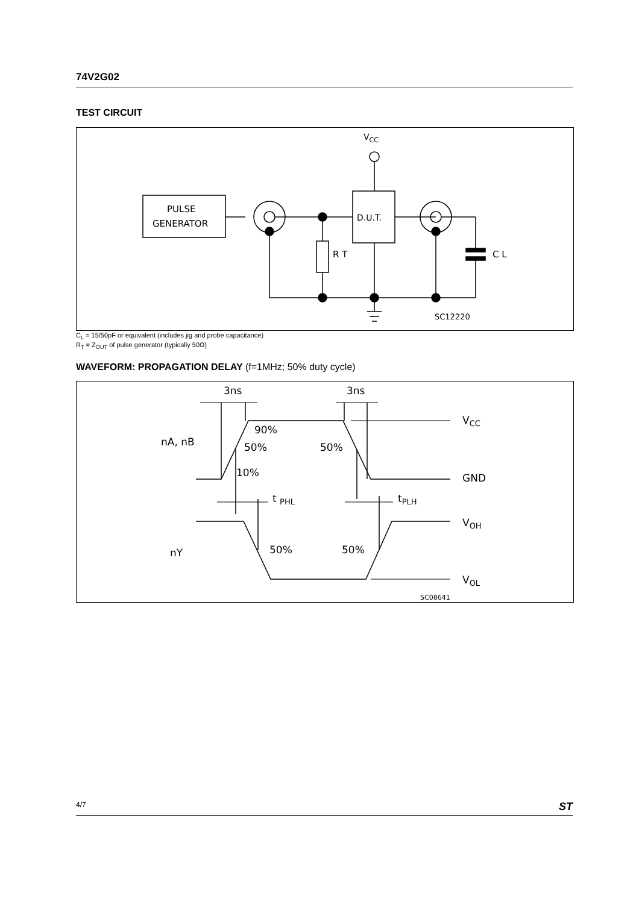74V2G02
TEST CIRCUIT
VCC
PULSE
GENERATOR
D.U.T.
C L
R T
SC12220
C<sub>L</sub> = 15/50pF or equivalent (includes jig and probe capacitance)
R<sub>T</sub> = Z<sub>OUT</sub> of pulse generator (typically 50Ω)
WAVEFORM: PROPAGATION DELAY (f=1MHz; 50% duty cycle)
3ns
3ns
nA, nB
nY
90%
50%
10%
50%
50%
50%
VCC
GND
t PHL
tPLH
VOH
VOL
SC08641
4/7 ST